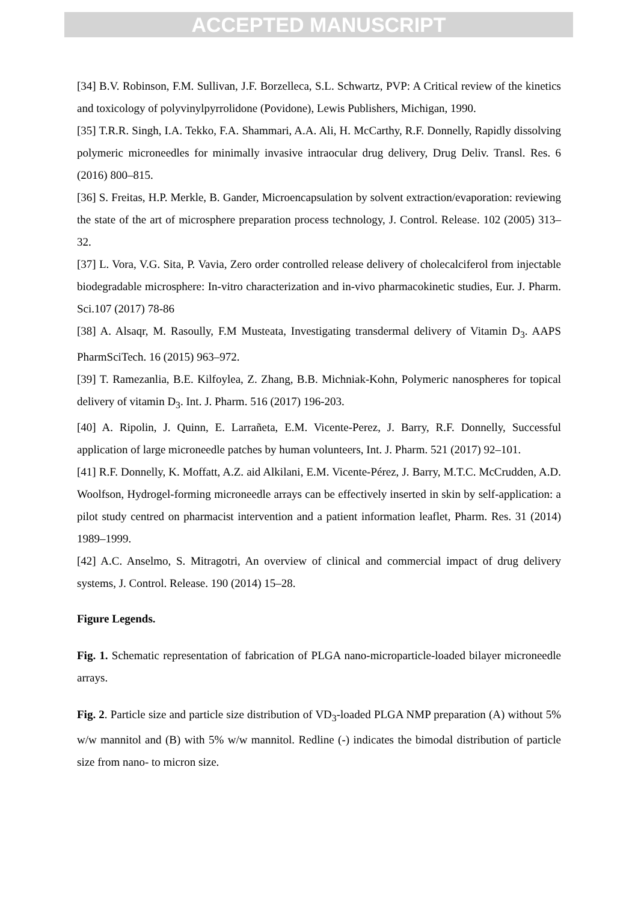ACCEPTED MANUSCRIPT
[34] B.V. Robinson, F.M. Sullivan, J.F. Borzelleca, S.L. Schwartz, PVP: A Critical review of the kinetics and toxicology of polyvinylpyrrolidone (Povidone), Lewis Publishers, Michigan, 1990.
[35] T.R.R. Singh, I.A. Tekko, F.A. Shammari, A.A. Ali, H. McCarthy, R.F. Donnelly, Rapidly dissolving polymeric microneedles for minimally invasive intraocular drug delivery, Drug Deliv. Transl. Res. 6 (2016) 800–815.
[36] S. Freitas, H.P. Merkle, B. Gander, Microencapsulation by solvent extraction/evaporation: reviewing the state of the art of microsphere preparation process technology, J. Control. Release. 102 (2005) 313–32.
[37] L. Vora, V.G. Sita, P. Vavia, Zero order controlled release delivery of cholecalciferol from injectable biodegradable microsphere: In-vitro characterization and in-vivo pharmacokinetic studies, Eur. J. Pharm. Sci.107 (2017) 78-86
[38] A. Alsaqr, M. Rasoully, F.M Musteata, Investigating transdermal delivery of Vitamin D<sub>3</sub>. AAPS PharmSciTech. 16 (2015) 963–972.
[39] T. Ramezanlia, B.E. Kilfoylea, Z. Zhang, B.B. Michniak-Kohn, Polymeric nanospheres for topical delivery of vitamin D<sub>3</sub>. Int. J. Pharm. 516 (2017) 196-203.
[40] A. Ripolin, J. Quinn, E. Larrañeta, E.M. Vicente-Perez, J. Barry, R.F. Donnelly, Successful application of large microneedle patches by human volunteers, Int. J. Pharm. 521 (2017) 92–101.
[41] R.F. Donnelly, K. Moffatt, A.Z. aid Alkilani, E.M. Vicente-Pérez, J. Barry, M.T.C. McCrudden, A.D. Woolfson, Hydrogel-forming microneedle arrays can be effectively inserted in skin by self-application: a pilot study centred on pharmacist intervention and a patient information leaflet, Pharm. Res. 31 (2014) 1989–1999.
[42] A.C. Anselmo, S. Mitragotri, An overview of clinical and commercial impact of drug delivery systems, J. Control. Release. 190 (2014) 15–28.
Figure Legends.
Fig. 1. Schematic representation of fabrication of PLGA nano-microparticle-loaded bilayer microneedle arrays.
Fig. 2. Particle size and particle size distribution of VD<sub>3</sub>-loaded PLGA NMP preparation (A) without 5% w/w mannitol and (B) with 5% w/w mannitol. Redline (-) indicates the bimodal distribution of particle size from nano- to micron size.